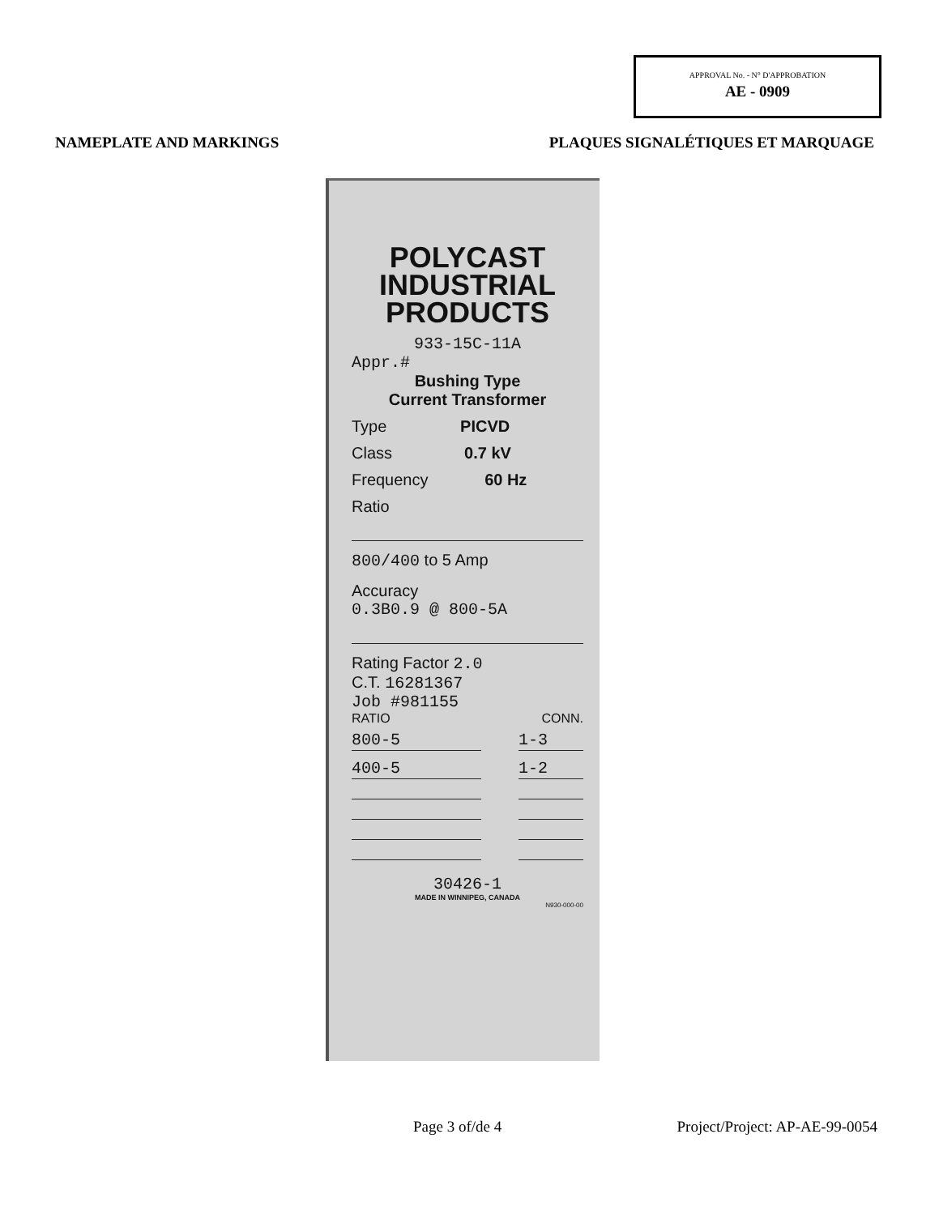APPROVAL No. - N° D'APPROBATION
AE - 0909
NAMEPLATE AND MARKINGS PLAQUES SIGNALÉTIQUES ET MARQUAGE
POLYCAST
INDUSTRIAL
PRODUCTS
933-15C-11A
Appr.#
Bushing Type
Current Transformer
Type PICVD
Class 0.7 kV
Frequency 60 Hz
Ratio
800/400 to 5 Amp
Accuracy
0.3B0.9 @ 800-5A
Rating Factor 2.0
C.T. 16281367
Job #981155
RATIO CONN.
800-5 1-3
400-5 1-2
30426-1
MADE IN WINNIPEG, CANADA
N930-000-00
Page 3 of/de 4 Project/Project: AP-AE-99-0054